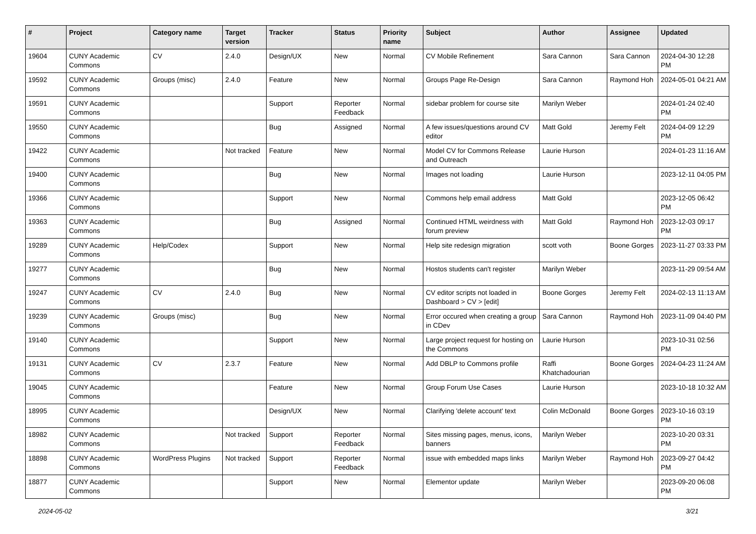| # | Project | Category name | Target version | Tracker | Status | Priority name | Subject | Author | Assignee | Updated |
| --- | --- | --- | --- | --- | --- | --- | --- | --- | --- | --- |
| 19604 | CUNY Academic Commons | CV | 2.4.0 | Design/UX | New | Normal | CV Mobile Refinement | Sara Cannon | Sara Cannon | 2024-04-30 12:28 PM |
| 19592 | CUNY Academic Commons | Groups (misc) | 2.4.0 | Feature | New | Normal | Groups Page Re-Design | Sara Cannon | Raymond Hoh | 2024-05-01 04:21 AM |
| 19591 | CUNY Academic Commons | | | Support | Reporter Feedback | Normal | sidebar problem for course site | Marilyn Weber | | 2024-01-24 02:40 PM |
| 19550 | CUNY Academic Commons | | | Bug | Assigned | Normal | A few issues/questions around CV editor | Matt Gold | Jeremy Felt | 2024-04-09 12:29 PM |
| 19422 | CUNY Academic Commons | | Not tracked | Feature | New | Normal | Model CV for Commons Release and Outreach | Laurie Hurson | | 2024-01-23 11:16 AM |
| 19400 | CUNY Academic Commons | | | Bug | New | Normal | Images not loading | Laurie Hurson | | 2023-12-11 04:05 PM |
| 19366 | CUNY Academic Commons | | | Support | New | Normal | Commons help email address | Matt Gold | | 2023-12-05 06:42 PM |
| 19363 | CUNY Academic Commons | | | Bug | Assigned | Normal | Continued HTML weirdness with forum preview | Matt Gold | Raymond Hoh | 2023-12-03 09:17 PM |
| 19289 | CUNY Academic Commons | Help/Codex | | Support | New | Normal | Help site redesign migration | scott voth | Boone Gorges | 2023-11-27 03:33 PM |
| 19277 | CUNY Academic Commons | | | Bug | New | Normal | Hostos students can't register | Marilyn Weber | | 2023-11-29 09:54 AM |
| 19247 | CUNY Academic Commons | CV | 2.4.0 | Bug | New | Normal | CV editor scripts not loaded in Dashboard > CV > [edit] | Boone Gorges | Jeremy Felt | 2024-02-13 11:13 AM |
| 19239 | CUNY Academic Commons | Groups (misc) | | Bug | New | Normal | Error occured when creating a group in CDev | Sara Cannon | Raymond Hoh | 2023-11-09 04:40 PM |
| 19140 | CUNY Academic Commons | | | Support | New | Normal | Large project request for hosting on the Commons | Laurie Hurson | | 2023-10-31 02:56 PM |
| 19131 | CUNY Academic Commons | CV | 2.3.7 | Feature | New | Normal | Add DBLP to Commons profile | Raffi Khatchadourian | Boone Gorges | 2024-04-23 11:24 AM |
| 19045 | CUNY Academic Commons | | | Feature | New | Normal | Group Forum Use Cases | Laurie Hurson | | 2023-10-18 10:32 AM |
| 18995 | CUNY Academic Commons | | | Design/UX | New | Normal | Clarifying 'delete account' text | Colin McDonald | Boone Gorges | 2023-10-16 03:19 PM |
| 18982 | CUNY Academic Commons | | Not tracked | Support | Reporter Feedback | Normal | Sites missing pages, menus, icons, banners | Marilyn Weber | | 2023-10-20 03:31 PM |
| 18898 | CUNY Academic Commons | WordPress Plugins | Not tracked | Support | Reporter Feedback | Normal | issue with embedded maps links | Marilyn Weber | Raymond Hoh | 2023-09-27 04:42 PM |
| 18877 | CUNY Academic Commons | | | Support | New | Normal | Elementor update | Marilyn Weber | | 2023-09-20 06:08 PM |
2024-05-02 3/21